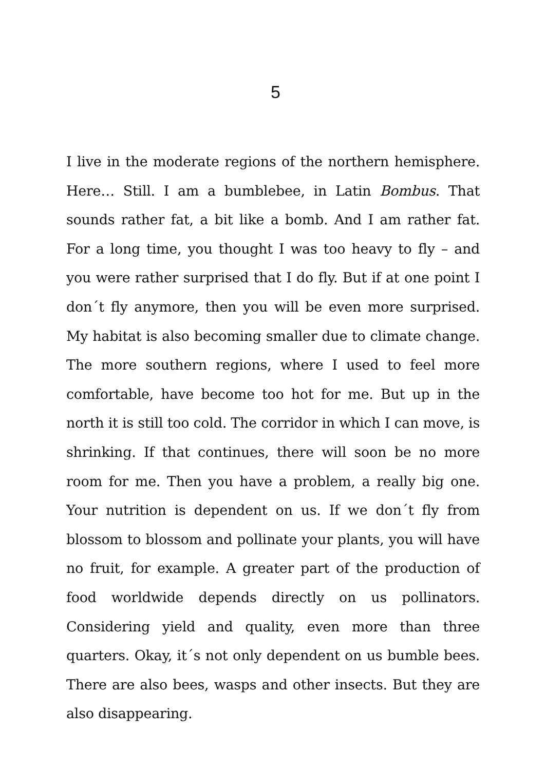5
I live in the moderate regions of the northern hemisphere. Here… Still. I am a bumblebee, in Latin Bombus. That sounds rather fat, a bit like a bomb. And I am rather fat. For a long time, you thought I was too heavy to fly – and you were rather surprised that I do fly. But if at one point I don´t fly anymore, then you will be even more surprised. My habitat is also becoming smaller due to climate change. The more southern regions, where I used to feel more comfortable, have become too hot for me. But up in the north it is still too cold. The corridor in which I can move, is shrinking. If that continues, there will soon be no more room for me. Then you have a problem, a really big one. Your nutrition is dependent on us. If we don´t fly from blossom to blossom and pollinate your plants, you will have no fruit, for example. A greater part of the production of food worldwide depends directly on us pollinators. Considering yield and quality, even more than three quarters. Okay, it´s not only dependent on us bumble bees. There are also bees, wasps and other insects. But they are also disappearing.